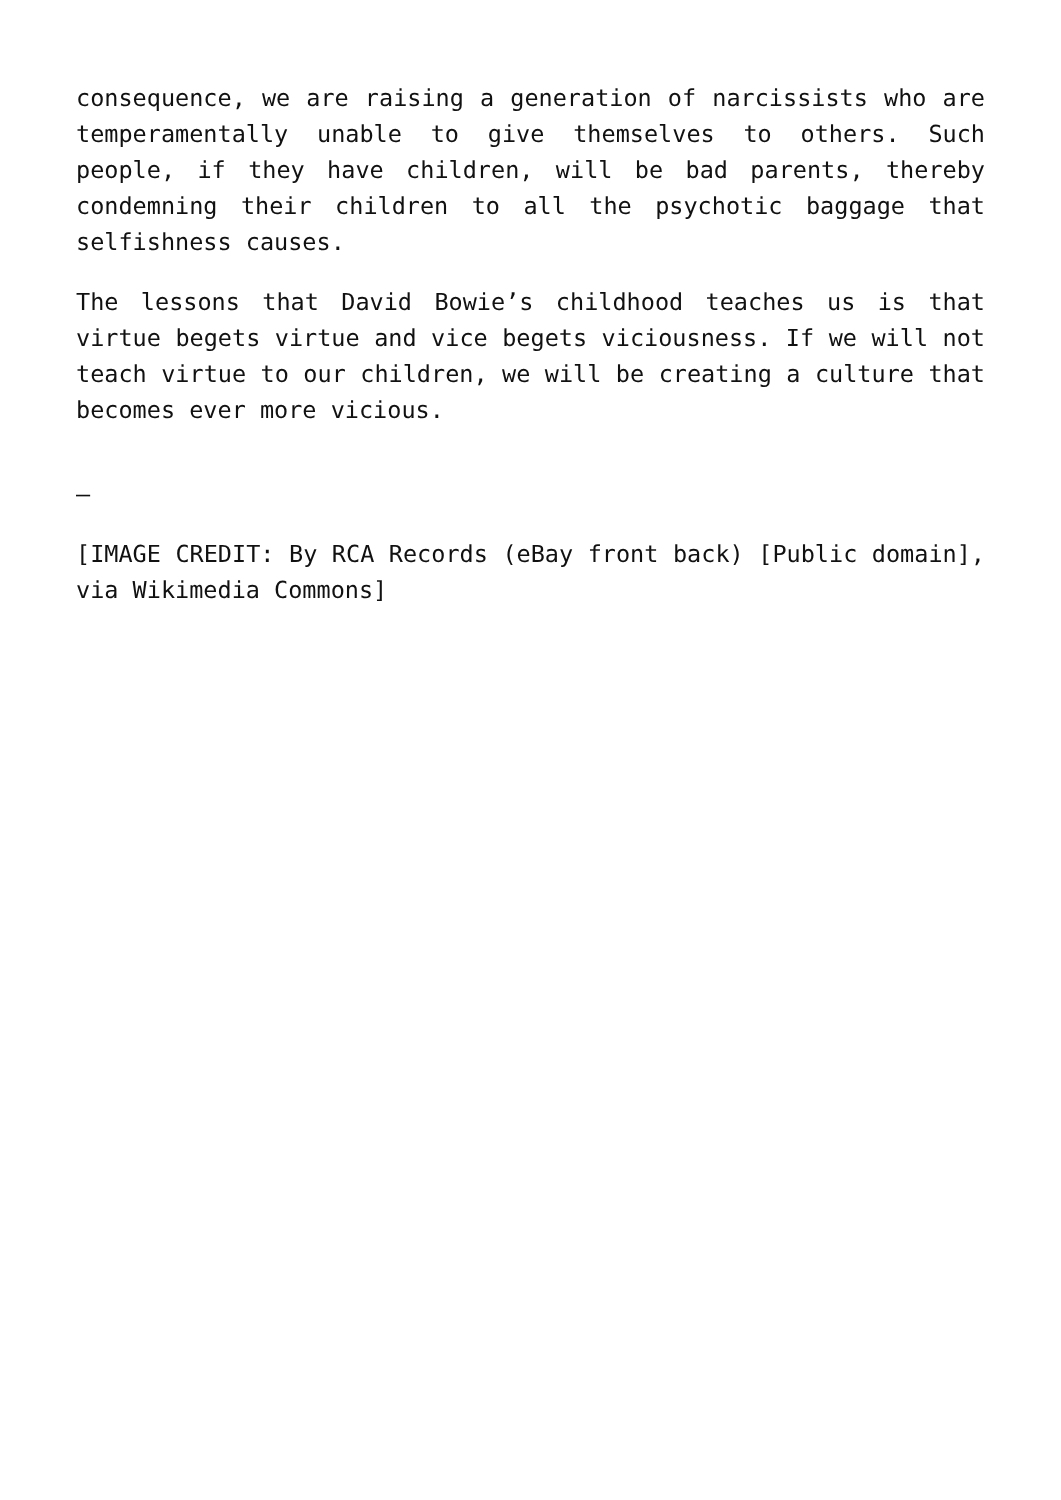consequence, we are raising a generation of narcissists who are temperamentally unable to give themselves to others. Such people, if they have children, will be bad parents, thereby condemning their children to all the psychotic baggage that selfishness causes.
The lessons that David Bowie’s childhood teaches us is that virtue begets virtue and vice begets viciousness. If we will not teach virtue to our children, we will be creating a culture that becomes ever more vicious.
–
[IMAGE CREDIT: By RCA Records (eBay front back) [Public domain], via Wikimedia Commons]